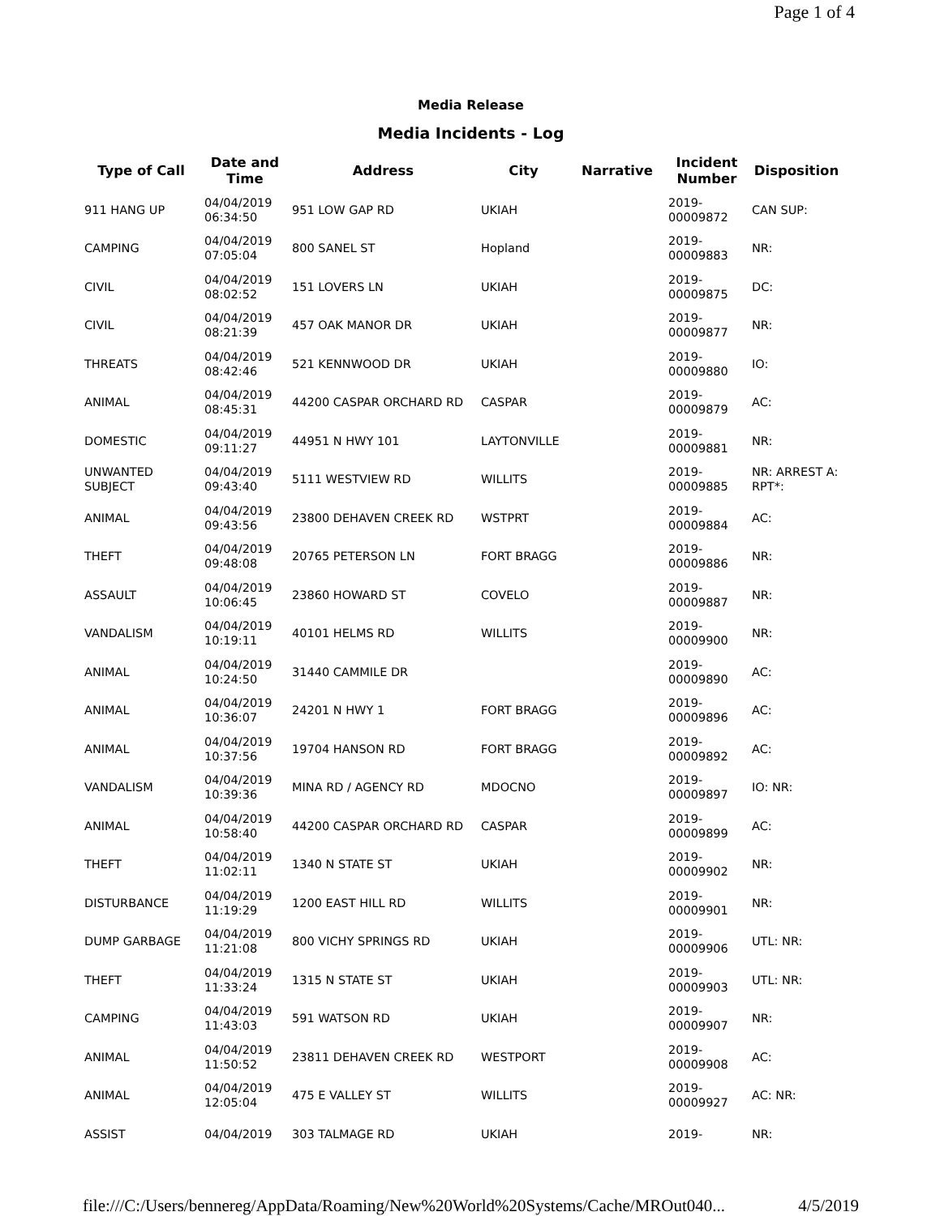Page 1 of 4
Media Release
Media Incidents - Log
| Type of Call | Date and Time | Address | City | Narrative | Incident Number | Disposition |
| --- | --- | --- | --- | --- | --- | --- |
| 911 HANG UP | 04/04/2019 06:34:50 | 951 LOW GAP RD | UKIAH | | 2019- 00009872 | CAN SUP: |
| CAMPING | 04/04/2019 07:05:04 | 800 SANEL ST | Hopland | | 2019- 00009883 | NR: |
| CIVIL | 04/04/2019 08:02:52 | 151 LOVERS LN | UKIAH | | 2019- 00009875 | DC: |
| CIVIL | 04/04/2019 08:21:39 | 457 OAK MANOR DR | UKIAH | | 2019- 00009877 | NR: |
| THREATS | 04/04/2019 08:42:46 | 521 KENNWOOD DR | UKIAH | | 2019- 00009880 | IO: |
| ANIMAL | 04/04/2019 08:45:31 | 44200 CASPAR ORCHARD RD | CASPAR | | 2019- 00009879 | AC: |
| DOMESTIC | 04/04/2019 09:11:27 | 44951 N HWY 101 | LAYTONVILLE | | 2019- 00009881 | NR: |
| UNWANTED SUBJECT | 04/04/2019 09:43:40 | 5111 WESTVIEW RD | WILLITS | | 2019- 00009885 | NR: ARREST A: RPT*: |
| ANIMAL | 04/04/2019 09:43:56 | 23800 DEHAVEN CREEK RD | WSTPRT | | 2019- 00009884 | AC: |
| THEFT | 04/04/2019 09:48:08 | 20765 PETERSON LN | FORT BRAGG | | 2019- 00009886 | NR: |
| ASSAULT | 04/04/2019 10:06:45 | 23860 HOWARD ST | COVELO | | 2019- 00009887 | NR: |
| VANDALISM | 04/04/2019 10:19:11 | 40101 HELMS RD | WILLITS | | 2019- 00009900 | NR: |
| ANIMAL | 04/04/2019 10:24:50 | 31440 CAMMILE DR | | | 2019- 00009890 | AC: |
| ANIMAL | 04/04/2019 10:36:07 | 24201 N HWY 1 | FORT BRAGG | | 2019- 00009896 | AC: |
| ANIMAL | 04/04/2019 10:37:56 | 19704 HANSON RD | FORT BRAGG | | 2019- 00009892 | AC: |
| VANDALISM | 04/04/2019 10:39:36 | MINA RD / AGENCY RD | MDOCNO | | 2019- 00009897 | IO: NR: |
| ANIMAL | 04/04/2019 10:58:40 | 44200 CASPAR ORCHARD RD | CASPAR | | 2019- 00009899 | AC: |
| THEFT | 04/04/2019 11:02:11 | 1340 N STATE ST | UKIAH | | 2019- 00009902 | NR: |
| DISTURBANCE | 04/04/2019 11:19:29 | 1200 EAST HILL RD | WILLITS | | 2019- 00009901 | NR: |
| DUMP GARBAGE | 04/04/2019 11:21:08 | 800 VICHY SPRINGS RD | UKIAH | | 2019- 00009906 | UTL: NR: |
| THEFT | 04/04/2019 11:33:24 | 1315 N STATE ST | UKIAH | | 2019- 00009903 | UTL: NR: |
| CAMPING | 04/04/2019 11:43:03 | 591 WATSON RD | UKIAH | | 2019- 00009907 | NR: |
| ANIMAL | 04/04/2019 11:50:52 | 23811 DEHAVEN CREEK RD | WESTPORT | | 2019- 00009908 | AC: |
| ANIMAL | 04/04/2019 12:05:04 | 475 E VALLEY ST | WILLITS | | 2019- 00009927 | AC: NR: |
| ASSIST | 04/04/2019 | 303 TALMAGE RD | UKIAH | | 2019- | NR: |
file:///C:/Users/bennereg/AppData/Roaming/New%20World%20Systems/Cache/MROut040... 4/5/2019